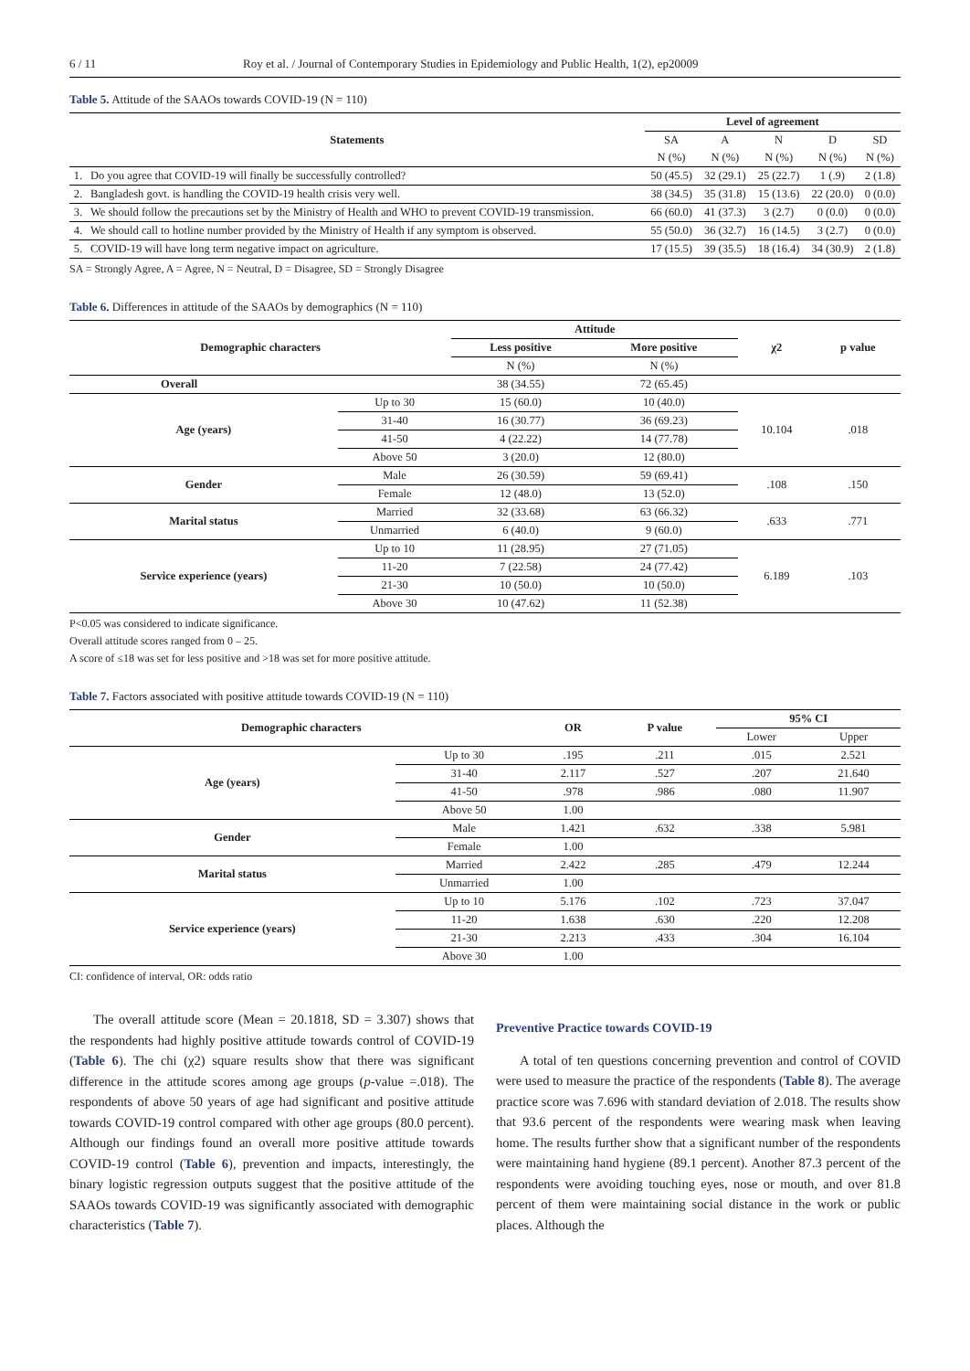6 / 11 Roy et al. / Journal of Contemporary Studies in Epidemiology and Public Health, 1(2), ep20009
Table 5. Attitude of the SAAOs towards COVID-19 (N = 110)
| Statements | | Level of agreement | | | | |
| --- | --- | --- | --- | --- | --- | --- |
| | | SA | A | N | D | SD |
| | | N (%) | N (%) | N (%) | N (%) | N (%) |
| 1. | Do you agree that COVID-19 will finally be successfully controlled? | 50 (45.5) | 32 (29.1) | 25 (22.7) | 1 (.9) | 2 (1.8) |
| 2. | Bangladesh govt. is handling the COVID-19 health crisis very well. | 38 (34.5) | 35 (31.8) | 15 (13.6) | 22 (20.0) | 0 (0.0) |
| 3. | We should follow the precautions set by the Ministry of Health and WHO to prevent COVID-19 transmission. | 66 (60.0) | 41 (37.3) | 3 (2.7) | 0 (0.0) | 0 (0.0) |
| 4. | We should call to hotline number provided by the Ministry of Health if any symptom is observed. | 55 (50.0) | 36 (32.7) | 16 (14.5) | 3 (2.7) | 0 (0.0) |
| 5. | COVID-19 will have long term negative impact on agriculture. | 17 (15.5) | 39 (35.5) | 18 (16.4) | 34 (30.9) | 2 (1.8) |
SA = Strongly Agree, A = Agree, N = Neutral, D = Disagree, SD = Strongly Disagree
Table 6. Differences in attitude of the SAAOs by demographics (N = 110)
| Demographic characters | | Attitude | | χ2 | p value |
| --- | --- | --- | --- | --- | --- |
| | | Less positive | More positive | | |
| | | N (%) | N (%) | | |
| Overall | | 38 (34.55) | 72 (65.45) | | |
| Age (years) | Up to 30 | 15 (60.0) | 10 (40.0) | 10.104 | .018 |
| | 31-40 | 16 (30.77) | 36 (69.23) | | |
| | 41-50 | 4 (22.22) | 14 (77.78) | | |
| | Above 50 | 3 (20.0) | 12 (80.0) | | |
| Gender | Male | 26 (30.59) | 59 (69.41) | .108 | .150 |
| | Female | 12 (48.0) | 13 (52.0) | | |
| Marital status | Married | 32 (33.68) | 63 (66.32) | .633 | .771 |
| | Unmarried | 6 (40.0) | 9 (60.0) | | |
| Service experience (years) | Up to 10 | 11 (28.95) | 27 (71.05) | 6.189 | .103 |
| | 11-20 | 7 (22.58) | 24 (77.42) | | |
| | 21-30 | 10 (50.0) | 10 (50.0) | | |
| | Above 30 | 10 (47.62) | 11 (52.38) | | |
P<0.05 was considered to indicate significance.
Overall attitude scores ranged from 0 – 25.
A score of ≤18 was set for less positive and >18 was set for more positive attitude.
Table 7. Factors associated with positive attitude towards COVID-19 (N = 110)
| Demographic characters | | OR | P value | 95% CI | |
| --- | --- | --- | --- | --- | --- |
| | | | | Lower | Upper |
| Age (years) | Up to 30 | .195 | .211 | .015 | 2.521 |
| | 31-40 | 2.117 | .527 | .207 | 21.640 |
| | 41-50 | .978 | .986 | .080 | 11.907 |
| | Above 50 | 1.00 | | | |
| Gender | Male | 1.421 | .632 | .338 | 5.981 |
| | Female | 1.00 | | | |
| Marital status | Married | 2.422 | .285 | .479 | 12.244 |
| | Unmarried | 1.00 | | | |
| Service experience (years) | Up to 10 | 5.176 | .102 | .723 | 37.047 |
| | 11-20 | 1.638 | .630 | .220 | 12.208 |
| | 21-30 | 2.213 | .433 | .304 | 16.104 |
| | Above 30 | 1.00 | | | |
CI: confidence of interval, OR: odds ratio
The overall attitude score (Mean = 20.1818, SD = 3.307) shows that the respondents had highly positive attitude towards control of COVID-19 (Table 6). The chi (χ2) square results show that there was significant difference in the attitude scores among age groups (p-value =.018). The respondents of above 50 years of age had significant and positive attitude towards COVID-19 control compared with other age groups (80.0 percent). Although our findings found an overall more positive attitude towards COVID-19 control (Table 6), prevention and impacts, interestingly, the binary logistic regression outputs suggest that the positive attitude of the SAAOs towards COVID-19 was significantly associated with demographic characteristics (Table 7).
Preventive Practice towards COVID-19
A total of ten questions concerning prevention and control of COVID were used to measure the practice of the respondents (Table 8). The average practice score was 7.696 with standard deviation of 2.018. The results show that 93.6 percent of the respondents were wearing mask when leaving home. The results further show that a significant number of the respondents were maintaining hand hygiene (89.1 percent). Another 87.3 percent of the respondents were avoiding touching eyes, nose or mouth, and over 81.8 percent of them were maintaining social distance in the work or public places. Although the